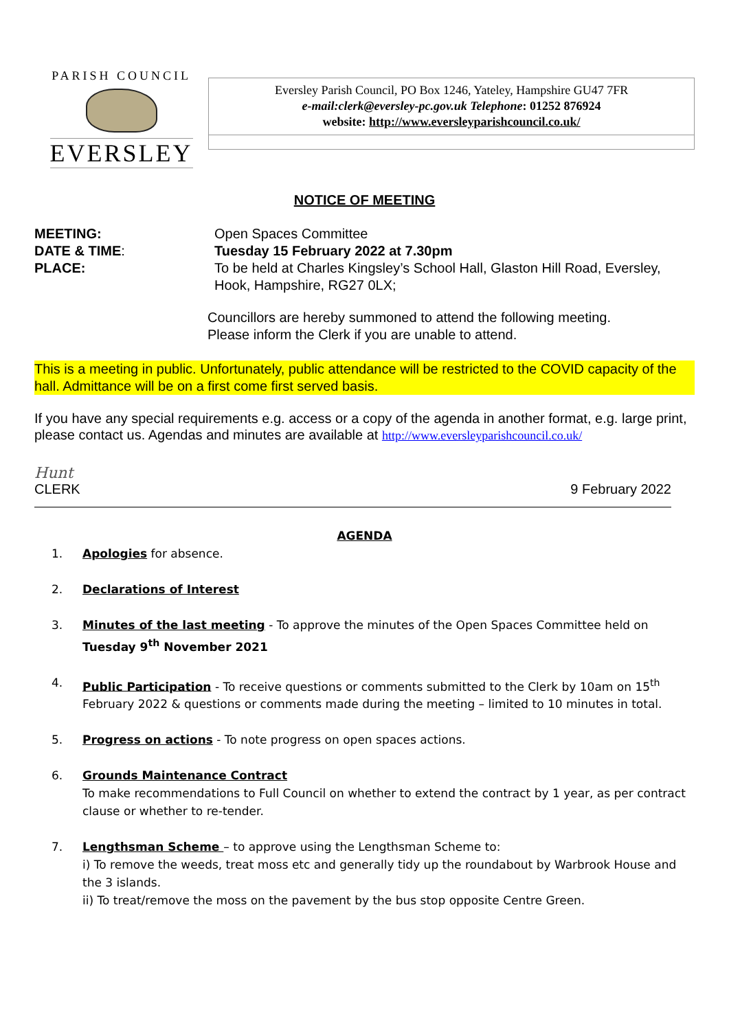PARISH COUNCIL
EVERSLEY
Eversley Parish Council, PO Box 1246, Yateley, Hampshire GU47 7FR
e-mail:clerk@eversley-pc.gov.uk Telephone: 01252 876924
website: http://www.eversleyparishcouncil.co.uk/
NOTICE OF MEETING
MEETING: Open Spaces Committee DATE & TIME: Tuesday 15 February 2022 at 7.30pm PLACE: To be held at Charles Kingsley’s School Hall, Glaston Hill Road, Eversley, Hook, Hampshire, RG27 0LX;
Councillors are hereby summoned to attend the following meeting.
Please inform the Clerk if you are unable to attend.
This is a meeting in public. Unfortunately, public attendance will be restricted to the COVID capacity of the hall. Admittance will be on a first come first served basis.
If you have any special requirements e.g. access or a copy of the agenda in another format, e.g. large print, please contact us. Agendas and minutes are available at http://www.eversleyparishcouncil.co.uk/
Hunt
CLERK 9 February 2022
AGENDA
1. Apologies for absence.
2. Declarations of Interest
3. Minutes of the last meeting - To approve the minutes of the Open Spaces Committee held on Tuesday 9<sup>th</sup> November 2021
4. Public Participation - To receive questions or comments submitted to the Clerk by 10am on 15<sup>th</sup> February 2022 & questions or comments made during the meeting – limited to 10 minutes in total.
5. Progress on actions - To note progress on open spaces actions.
6. Grounds Maintenance Contract
To make recommendations to Full Council on whether to extend the contract by 1 year, as per contract clause or whether to re-tender.
7. Lengthsman Scheme – to approve using the Lengthsman Scheme to:
i) To remove the weeds, treat moss etc and generally tidy up the roundabout by Warbrook House and the 3 islands.
ii) To treat/remove the moss on the pavement by the bus stop opposite Centre Green.